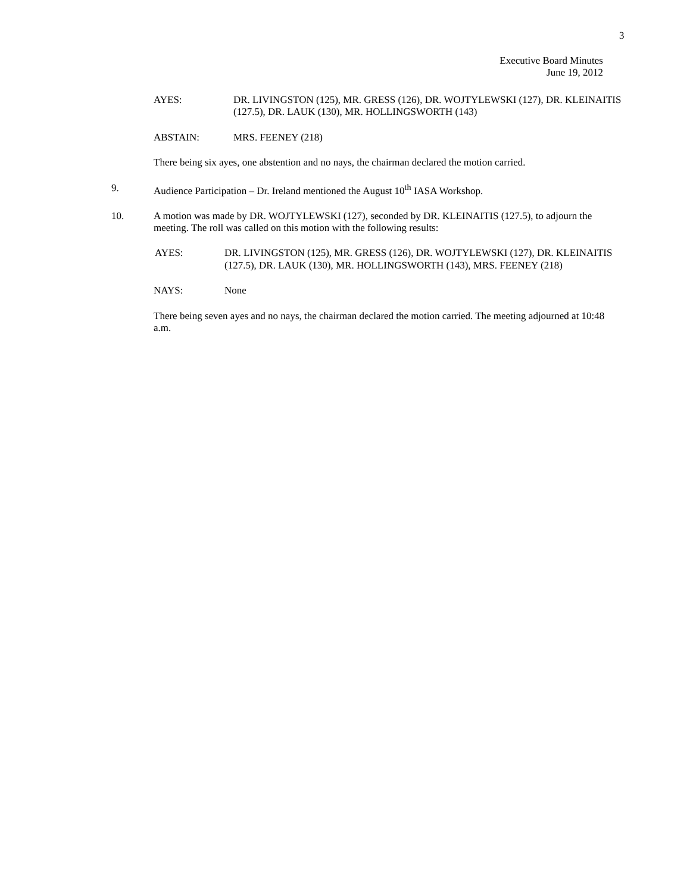3
Executive Board Minutes
June 19, 2012
AYES: DR. LIVINGSTON (125), MR. GRESS (126), DR. WOJTYLEWSKI (127), DR. KLEINAITIS (127.5), DR. LAUK (130), MR. HOLLINGSWORTH (143)
ABSTAIN: MRS. FEENEY (218)
There being six ayes, one abstention and no nays, the chairman declared the motion carried.
9. Audience Participation – Dr. Ireland mentioned the August 10<sup>th</sup> IASA Workshop.
10. A motion was made by DR. WOJTYLEWSKI (127), seconded by DR. KLEINAITIS (127.5), to adjourn the meeting. The roll was called on this motion with the following results:
AYES: DR. LIVINGSTON (125), MR. GRESS (126), DR. WOJTYLEWSKI (127), DR. KLEINAITIS (127.5), DR. LAUK (130), MR. HOLLINGSWORTH (143), MRS. FEENEY (218)
NAYS: None
There being seven ayes and no nays, the chairman declared the motion carried. The meeting adjourned at 10:48 a.m.